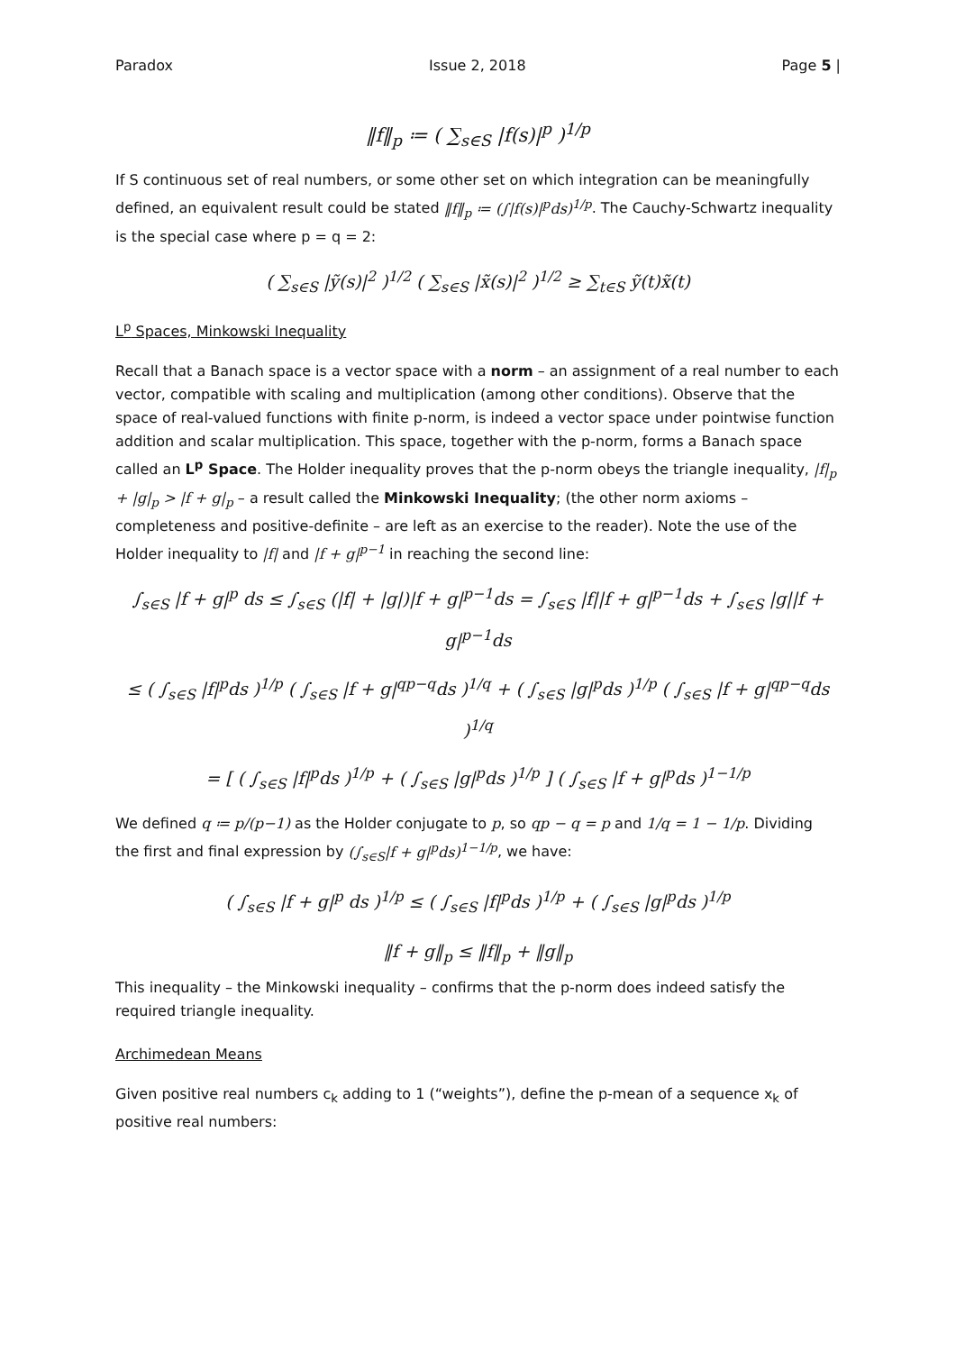Paradox Issue 2, 2018 Page 5 |
‖f‖<sub>p</sub> ≔ ( ∑<sub>s∈S</sub> |f(s)|<sup>p</sup> )<sup>1/p</sup>
If S continuous set of real numbers, or some other set on which integration can be meaningfully defined, an equivalent result could be stated ‖f‖<sub>p</sub> ≔ (∫|f(s)|<sup>p</sup>ds)<sup>1/p</sup>. The Cauchy-Schwartz inequality is the special case where p = q = 2:
( ∑<sub>s∈S</sub> |ỹ(s)|<sup>2</sup> )<sup>1/2</sup> ( ∑<sub>s∈S</sub> |x̃(s)|<sup>2</sup> )<sup>1/2</sup> ≥ ∑<sub>t∈S</sub> ỹ(t)x̃(t)
L<sup>p</sup> Spaces, Minkowski Inequality
Recall that a Banach space is a vector space with a norm – an assignment of a real number to each vector, compatible with scaling and multiplication (among other conditions). Observe that the space of real-valued functions with finite p-norm, is indeed a vector space under pointwise function addition and scalar multiplication. This space, together with the p-norm, forms a Banach space called an L<sup>p</sup> Space. The Holder inequality proves that the p-norm obeys the triangle inequality, |f|<sub>p</sub> + |g|<sub>p</sub> > |f + g|<sub>p</sub> – a result called the Minkowski Inequality; (the other norm axioms – completeness and positive-definite – are left as an exercise to the reader). Note the use of the Holder inequality to |f| and |f + g|<sup>p−1</sup> in reaching the second line:
∫<sub>s∈S</sub> |f + g|<sup>p</sup> ds ≤ ∫<sub>s∈S</sub> (|f| + |g|)|f + g|<sup>p−1</sup>ds = ∫<sub>s∈S</sub> |f||f + g|<sup>p−1</sup>ds + ∫<sub>s∈S</sub> |g||f + g|<sup>p−1</sup>ds
≤ ( ∫<sub>s∈S</sub> |f|<sup>p</sup>ds )<sup>1/p</sup> ( ∫<sub>s∈S</sub> |f + g|<sup>qp−q</sup>ds )<sup>1/q</sup> + ( ∫<sub>s∈S</sub> |g|<sup>p</sup>ds )<sup>1/p</sup> ( ∫<sub>s∈S</sub> |f + g|<sup>qp−q</sup>ds )<sup>1/q</sup>
= [ ( ∫<sub>s∈S</sub> |f|<sup>p</sup>ds )<sup>1/p</sup> + ( ∫<sub>s∈S</sub> |g|<sup>p</sup>ds )<sup>1/p</sup> ] ( ∫<sub>s∈S</sub> |f + g|<sup>p</sup>ds )<sup>1−1/p</sup>
We defined q ≔ p/(p−1) as the Holder conjugate to p, so qp − q = p and 1/q = 1 − 1/p. Dividing the first and final expression by (∫<sub>s∈S</sub>|f + g|<sup>p</sup>ds)<sup>1−1/p</sup>, we have:
( ∫<sub>s∈S</sub> |f + g|<sup>p</sup> ds )<sup>1/p</sup> ≤ ( ∫<sub>s∈S</sub> |f|<sup>p</sup>ds )<sup>1/p</sup> + ( ∫<sub>s∈S</sub> |g|<sup>p</sup>ds )<sup>1/p</sup>
‖f + g‖<sub>p</sub> ≤ ‖f‖<sub>p</sub> + ‖g‖<sub>p</sub>
This inequality – the Minkowski inequality – confirms that the p-norm does indeed satisfy the required triangle inequality.
Archimedean Means
Given positive real numbers c<sub>k</sub> adding to 1 (“weights”), define the p-mean of a sequence x<sub>k</sub> of positive real numbers: